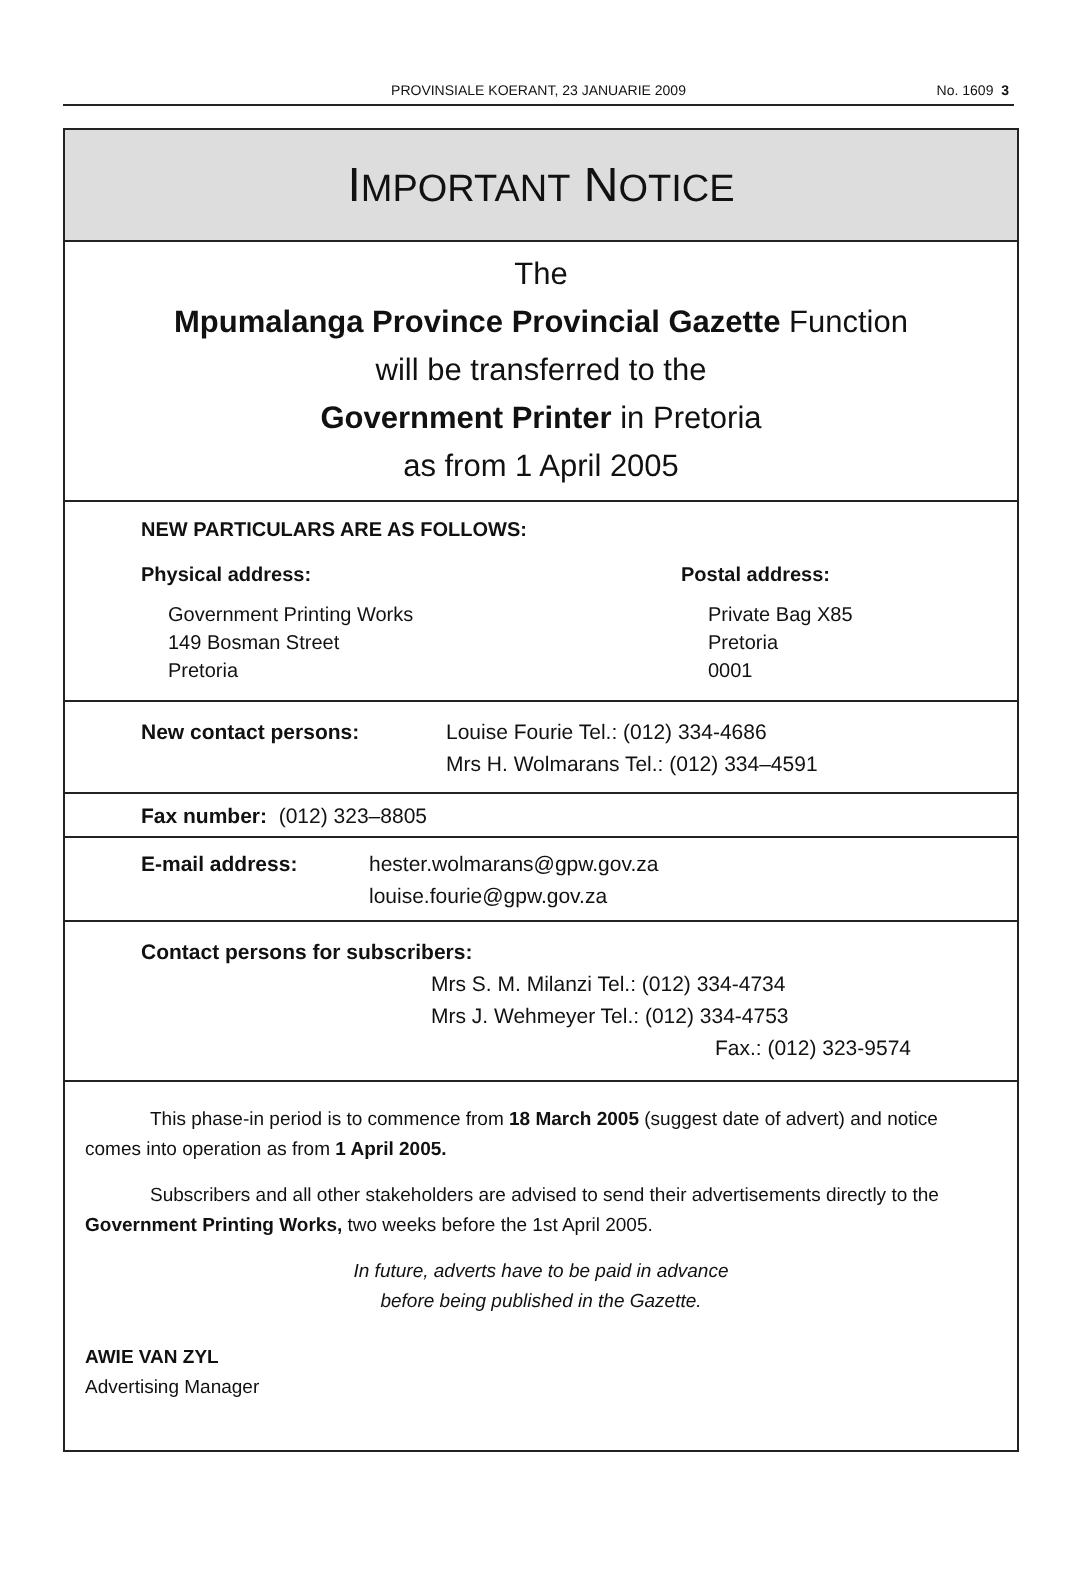PROVINSIALE KOERANT, 23 JANUARIE 2009
No. 1609 3
IMPORTANT NOTICE
The
Mpumalanga Province Provincial Gazette Function
will be transferred to the
Government Printer in Pretoria
as from 1 April 2005
NEW PARTICULARS ARE AS FOLLOWS:
Physical address:
Government Printing Works
149 Bosman Street
Pretoria
Postal address:
Private Bag X85
Pretoria
0001
New contact persons: Louise Fourie Tel.: (012) 334-4686
Mrs H. Wolmarans Tel.: (012) 334–4591
Fax number: (012) 323–8805
E-mail address: hester.wolmarans@gpw.gov.za
louise.fourie@gpw.gov.za
Contact persons for subscribers:
Mrs S. M. Milanzi Tel.: (012) 334-4734
Mrs J. Wehmeyer Tel.: (012) 334-4753
Fax.: (012) 323-9574
This phase-in period is to commence from 18 March 2005 (suggest date of advert) and notice comes into operation as from 1 April 2005.
Subscribers and all other stakeholders are advised to send their advertisements directly to the Government Printing Works, two weeks before the 1st April 2005.
In future, adverts have to be paid in advance
before being published in the Gazette.
AWIE VAN ZYL
Advertising Manager